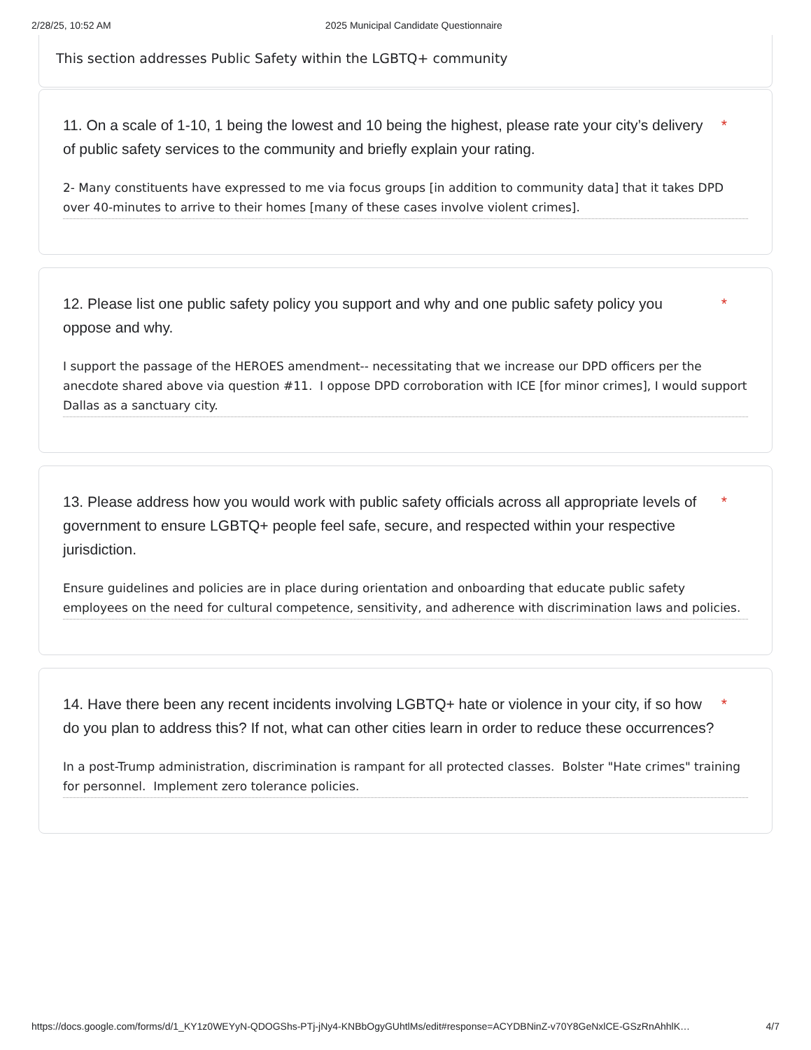2/28/25, 10:52 AM 2025 Municipal Candidate Questionnaire
This section addresses Public Safety within the LGBTQ+ community
11. On a scale of 1-10, 1 being the lowest and 10 being the highest, please rate your city’s delivery of public safety services to the community and briefly explain your rating. *
2- Many constituents have expressed to me via focus groups [in addition to community data] that it takes DPD over 40-minutes to arrive to their homes [many of these cases involve violent crimes].
12. Please list one public safety policy you support and why and one public safety policy you oppose and why. *
I support the passage of the HEROES amendment-- necessitating that we increase our DPD officers per the anecdote shared above via question #11. I oppose DPD corroboration with ICE [for minor crimes], I would support Dallas as a sanctuary city.
13. Please address how you would work with public safety officials across all appropriate levels of government to ensure LGBTQ+ people feel safe, secure, and respected within your respective jurisdiction. *
Ensure guidelines and policies are in place during orientation and onboarding that educate public safety employees on the need for cultural competence, sensitivity, and adherence with discrimination laws and policies.
14. Have there been any recent incidents involving LGBTQ+ hate or violence in your city, if so how do you plan to address this? If not, what can other cities learn in order to reduce these occurrences? *
In a post-Trump administration, discrimination is rampant for all protected classes. Bolster "Hate crimes" training for personnel. Implement zero tolerance policies.
https://docs.google.com/forms/d/1_KY1z0WEYyN-QDOGShs-PTj-jNy4-KNBbOgyGUhtlMs/edit#response=ACYDBNinZ-v70Y8GeNxlCE-GSzRnAhhlK… 4/7